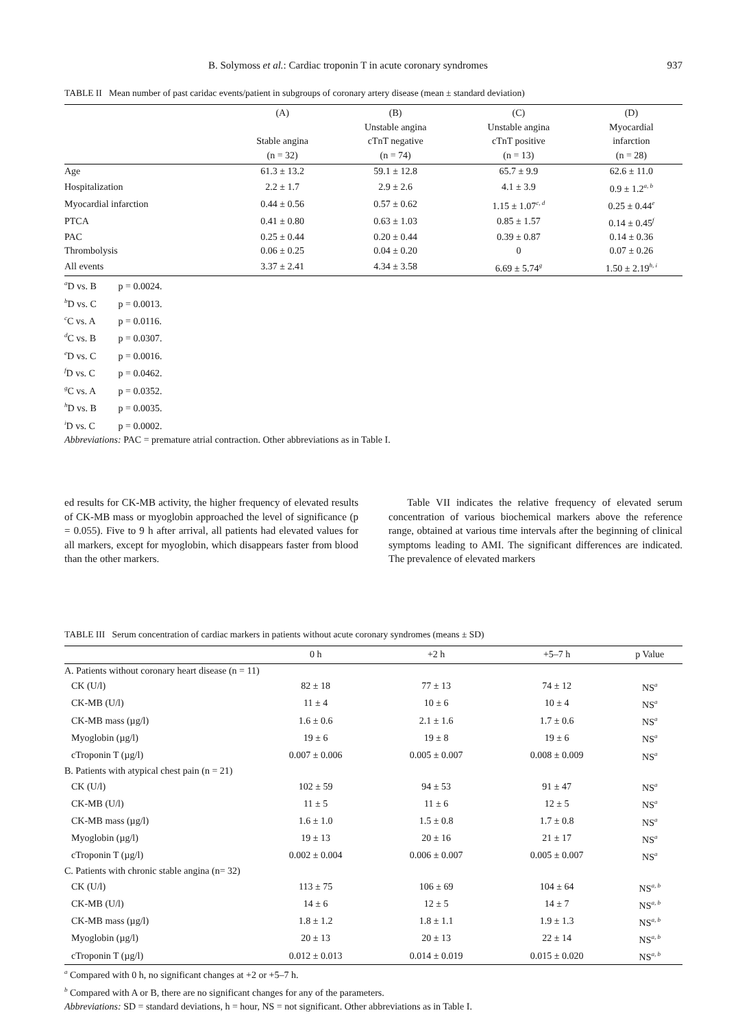B. Solymoss et al.: Cardiac troponin T in acute coronary syndromes 937
TABLE II Mean number of past caridac events/patient in subgroups of coronary artery disease (mean ± standard deviation)
| | (A) Stable angina (n = 32) | (B) Unstable angina cTnT negative (n = 74) | (C) Unstable angina cTnT positive (n = 13) | (D) Myocardial infarction (n = 28) |
| --- | --- | --- | --- | --- |
| Age | 61.3 ± 13.2 | 59.1 ± 12.8 | 65.7 ± 9.9 | 62.6 ± 11.0 |
| Hospitalization | 2.2 ± 1.7 | 2.9 ± 2.6 | 4.1 ± 3.9 | 0.9 ± 1.2<sup>a, b</sup> |
| Myocardial infarction | 0.44 ± 0.56 | 0.57 ± 0.62 | 1.15 ± 1.07<sup>c, d</sup> | 0.25 ± 0.44<sup>e</sup> |
| PTCA | 0.41 ± 0.80 | 0.63 ± 1.03 | 0.85 ± 1.57 | 0.14 ± 0.45<sup>f</sup> |
| PAC | 0.25 ± 0.44 | 0.20 ± 0.44 | 0.39 ± 0.87 | 0.14 ± 0.36 |
| Thrombolysis | 0.06 ± 0.25 | 0.04 ± 0.20 | 0 | 0.07 ± 0.26 |
| All events | 3.37 ± 2.41 | 4.34 ± 3.58 | 6.69 ± 5.74<sup>g</sup> | 1.50 ± 2.19<sup>h, i</sup> |
<sup>a</sup> D vs. B p = 0.0024.
<sup>b</sup> D vs. C p = 0.0013.
<sup>c</sup> C vs. A p = 0.0116.
<sup>d</sup> C vs. B p = 0.0307.
<sup>e</sup> D vs. C p = 0.0016.
<sup>f</sup> D vs. C p = 0.0462.
<sup>g</sup> C vs. A p = 0.0352.
<sup>h</sup> D vs. B p = 0.0035.
<sup>i</sup> D vs. C p = 0.0002.
Abbreviations: PAC = premature atrial contraction. Other abbreviations as in Table I.
ed results for CK-MB activity, the higher frequency of elevated results of CK-MB mass or myoglobin approached the level of significance (p = 0.055). Five to 9 h after arrival, all patients had elevated values for all markers, except for myoglobin, which disappears faster from blood than the other markers.
Table VII indicates the relative frequency of elevated serum concentration of various biochemical markers above the reference range, obtained at various time intervals after the beginning of clinical symptoms leading to AMI. The significant differences are indicated. The prevalence of elevated markers
TABLE III Serum concentration of cardiac markers in patients without acute coronary syndromes (means ± SD)
| | 0 h | +2 h | +5–7 h | p Value |
| --- | --- | --- | --- | --- |
| A. Patients without coronary heart disease (n = 11) | | | | |
| CK (U/l) | 82 ± 18 | 77 ± 13 | 74 ± 12 | NS<sup>a</sup> |
| CK-MB (U/l) | 11 ± 4 | 10 ± 6 | 10 ± 4 | NS<sup>a</sup> |
| CK-MB mass (µg/l) | 1.6 ± 0.6 | 2.1 ± 1.6 | 1.7 ± 0.6 | NS<sup>a</sup> |
| Myoglobin (µg/l) | 19 ± 6 | 19 ± 8 | 19 ± 6 | NS<sup>a</sup> |
| cTroponin T (µg/l) | 0.007 ± 0.006 | 0.005 ± 0.007 | 0.008 ± 0.009 | NS<sup>a</sup> |
| B. Patients with atypical chest pain (n = 21) | | | | |
| CK (U/l) | 102 ± 59 | 94 ± 53 | 91 ± 47 | NS<sup>a</sup> |
| CK-MB (U/l) | 11 ± 5 | 11 ± 6 | 12 ± 5 | NS<sup>a</sup> |
| CK-MB mass (µg/l) | 1.6 ± 1.0 | 1.5 ± 0.8 | 1.7 ± 0.8 | NS<sup>a</sup> |
| Myoglobin (µg/l) | 19 ± 13 | 20 ± 16 | 21 ± 17 | NS<sup>a</sup> |
| cTroponin T (µg/l) | 0.002 ± 0.004 | 0.006 ± 0.007 | 0.005 ± 0.007 | NS<sup>a</sup> |
| C. Patients with chronic stable angina (n= 32) | | | | |
| CK (U/l) | 113 ± 75 | 106 ± 69 | 104 ± 64 | NS<sup>a, b</sup> |
| CK-MB (U/l) | 14 ± 6 | 12 ± 5 | 14 ± 7 | NS<sup>a, b</sup> |
| CK-MB mass (µg/l) | 1.8 ± 1.2 | 1.8 ± 1.1 | 1.9 ± 1.3 | NS<sup>a, b</sup> |
| Myoglobin (µg/l) | 20 ± 13 | 20 ± 13 | 22 ± 14 | NS<sup>a, b</sup> |
| cTroponin T (µg/l) | 0.012 ± 0.013 | 0.014 ± 0.019 | 0.015 ± 0.020 | NS<sup>a, b</sup> |
<sup>a</sup> Compared with 0 h, no significant changes at +2 or +5–7 h.
<sup>b</sup> Compared with A or B, there are no significant changes for any of the parameters.
Abbreviations: SD = standard deviations, h = hour, NS = not significant. Other abbreviations as in Table I.